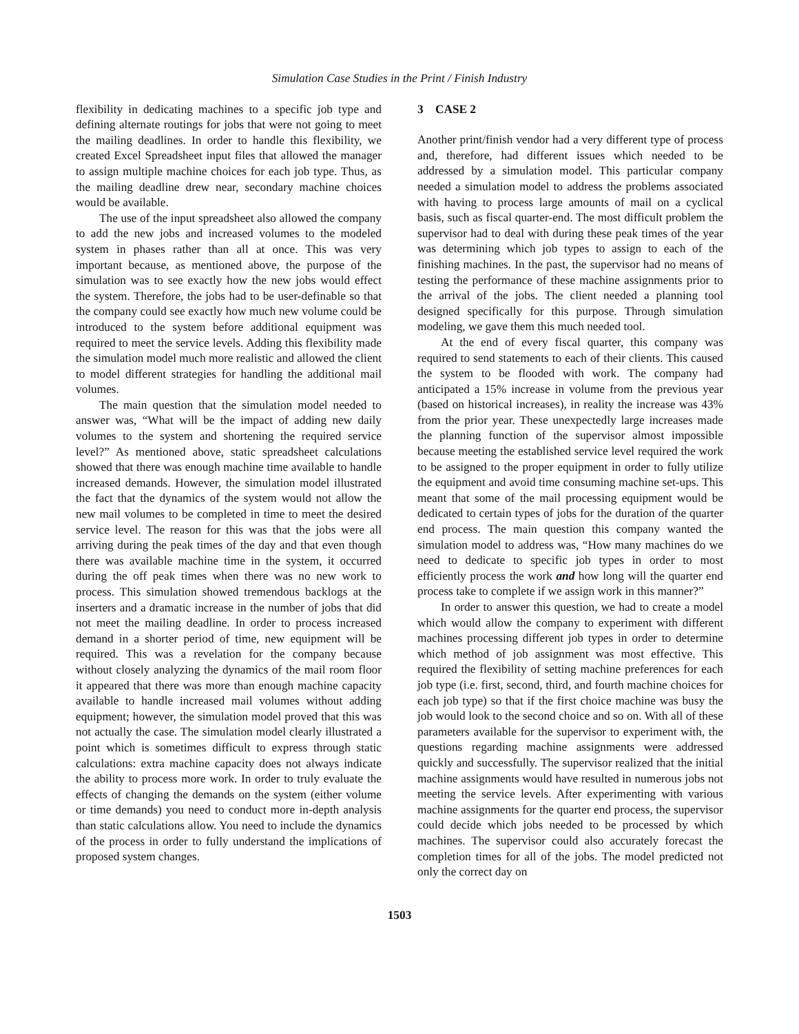Simulation Case Studies in the Print / Finish Industry
flexibility in dedicating machines to a specific job type and defining alternate routings for jobs that were not going to meet the mailing deadlines. In order to handle this flexibility, we created Excel Spreadsheet input files that allowed the manager to assign multiple machine choices for each job type. Thus, as the mailing deadline drew near, secondary machine choices would be available.
The use of the input spreadsheet also allowed the company to add the new jobs and increased volumes to the modeled system in phases rather than all at once. This was very important because, as mentioned above, the purpose of the simulation was to see exactly how the new jobs would effect the system. Therefore, the jobs had to be user-definable so that the company could see exactly how much new volume could be introduced to the system before additional equipment was required to meet the service levels. Adding this flexibility made the simulation model much more realistic and allowed the client to model different strategies for handling the additional mail volumes.
The main question that the simulation model needed to answer was, “What will be the impact of adding new daily volumes to the system and shortening the required service level?” As mentioned above, static spreadsheet calculations showed that there was enough machine time available to handle increased demands. However, the simulation model illustrated the fact that the dynamics of the system would not allow the new mail volumes to be completed in time to meet the desired service level. The reason for this was that the jobs were all arriving during the peak times of the day and that even though there was available machine time in the system, it occurred during the off peak times when there was no new work to process. This simulation showed tremendous backlogs at the inserters and a dramatic increase in the number of jobs that did not meet the mailing deadline. In order to process increased demand in a shorter period of time, new equipment will be required. This was a revelation for the company because without closely analyzing the dynamics of the mail room floor it appeared that there was more than enough machine capacity available to handle increased mail volumes without adding equipment; however, the simulation model proved that this was not actually the case. The simulation model clearly illustrated a point which is sometimes difficult to express through static calculations: extra machine capacity does not always indicate the ability to process more work. In order to truly evaluate the effects of changing the demands on the system (either volume or time demands) you need to conduct more in-depth analysis than static calculations allow. You need to include the dynamics of the process in order to fully understand the implications of proposed system changes.
3 CASE 2
Another print/finish vendor had a very different type of process and, therefore, had different issues which needed to be addressed by a simulation model. This particular company needed a simulation model to address the problems associated with having to process large amounts of mail on a cyclical basis, such as fiscal quarter-end. The most difficult problem the supervisor had to deal with during these peak times of the year was determining which job types to assign to each of the finishing machines. In the past, the supervisor had no means of testing the performance of these machine assignments prior to the arrival of the jobs. The client needed a planning tool designed specifically for this purpose. Through simulation modeling, we gave them this much needed tool.
At the end of every fiscal quarter, this company was required to send statements to each of their clients. This caused the system to be flooded with work. The company had anticipated a 15% increase in volume from the previous year (based on historical increases), in reality the increase was 43% from the prior year. These unexpectedly large increases made the planning function of the supervisor almost impossible because meeting the established service level required the work to be assigned to the proper equipment in order to fully utilize the equipment and avoid time consuming machine set-ups. This meant that some of the mail processing equipment would be dedicated to certain types of jobs for the duration of the quarter end process. The main question this company wanted the simulation model to address was, “How many machines do we need to dedicate to specific job types in order to most efficiently process the work and how long will the quarter end process take to complete if we assign work in this manner?”
In order to answer this question, we had to create a model which would allow the company to experiment with different machines processing different job types in order to determine which method of job assignment was most effective. This required the flexibility of setting machine preferences for each job type (i.e. first, second, third, and fourth machine choices for each job type) so that if the first choice machine was busy the job would look to the second choice and so on. With all of these parameters available for the supervisor to experiment with, the questions regarding machine assignments were addressed quickly and successfully. The supervisor realized that the initial machine assignments would have resulted in numerous jobs not meeting the service levels. After experimenting with various machine assignments for the quarter end process, the supervisor could decide which jobs needed to be processed by which machines. The supervisor could also accurately forecast the completion times for all of the jobs. The model predicted not only the correct day on
1503